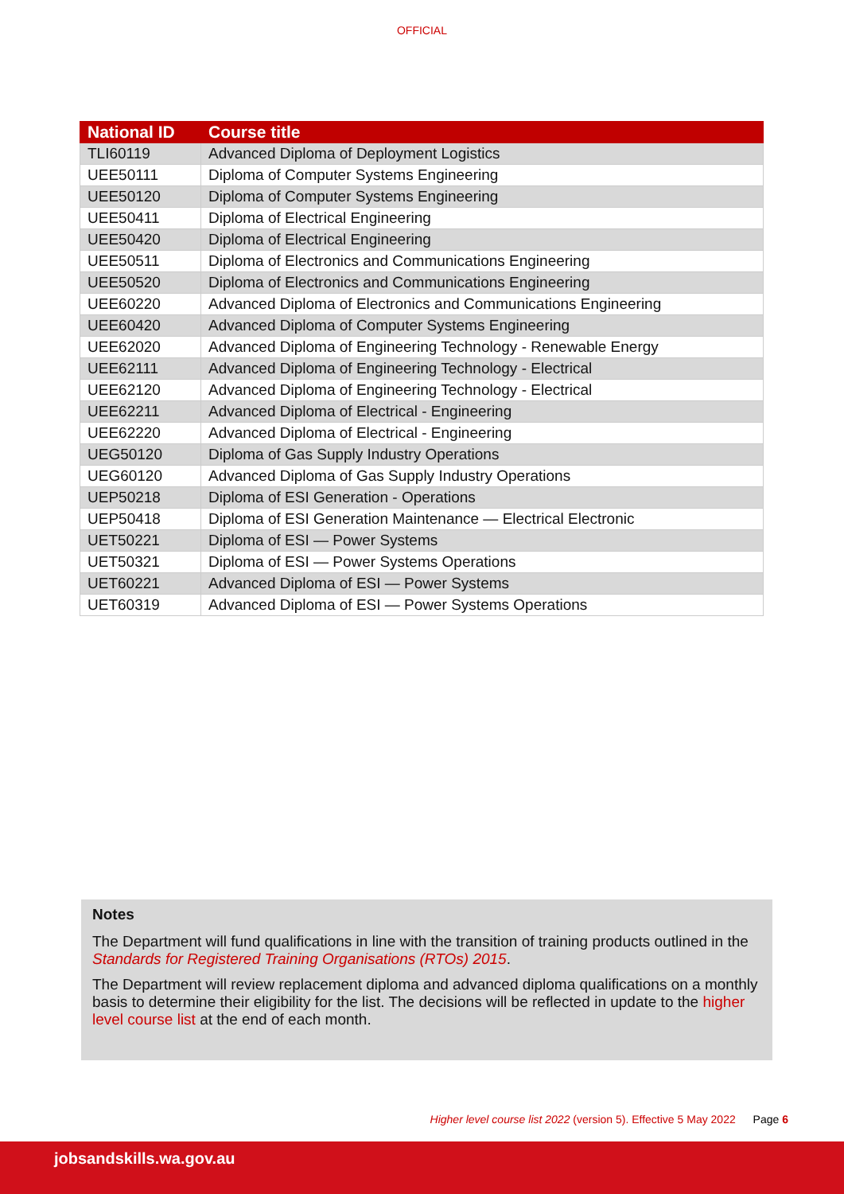OFFICIAL
| National ID | Course title |
| --- | --- |
| TLI60119 | Advanced Diploma of Deployment Logistics |
| UEE50111 | Diploma of Computer Systems Engineering |
| UEE50120 | Diploma of Computer Systems Engineering |
| UEE50411 | Diploma of Electrical Engineering |
| UEE50420 | Diploma of Electrical Engineering |
| UEE50511 | Diploma of Electronics and Communications Engineering |
| UEE50520 | Diploma of Electronics and Communications Engineering |
| UEE60220 | Advanced Diploma of Electronics and Communications Engineering |
| UEE60420 | Advanced Diploma of Computer Systems Engineering |
| UEE62020 | Advanced Diploma of Engineering Technology - Renewable Energy |
| UEE62111 | Advanced Diploma of Engineering Technology - Electrical |
| UEE62120 | Advanced Diploma of Engineering Technology - Electrical |
| UEE62211 | Advanced Diploma of Electrical - Engineering |
| UEE62220 | Advanced Diploma of Electrical - Engineering |
| UEG50120 | Diploma of Gas Supply Industry Operations |
| UEG60120 | Advanced Diploma of Gas Supply Industry Operations |
| UEP50218 | Diploma of ESI Generation - Operations |
| UEP50418 | Diploma of ESI Generation Maintenance — Electrical Electronic |
| UET50221 | Diploma of ESI — Power Systems |
| UET50321 | Diploma of ESI — Power Systems Operations |
| UET60221 | Advanced Diploma of ESI — Power Systems |
| UET60319 | Advanced Diploma of ESI — Power Systems Operations |
Notes
The Department will fund qualifications in line with the transition of training products outlined in the Standards for Registered Training Organisations (RTOs) 2015.
The Department will review replacement diploma and advanced diploma qualifications on a monthly basis to determine their eligibility for the list. The decisions will be reflected in update to the higher level course list at the end of each month.
Higher level course list 2022 (version 5). Effective 5 May 2022 Page 6
jobsandskills.wa.gov.au